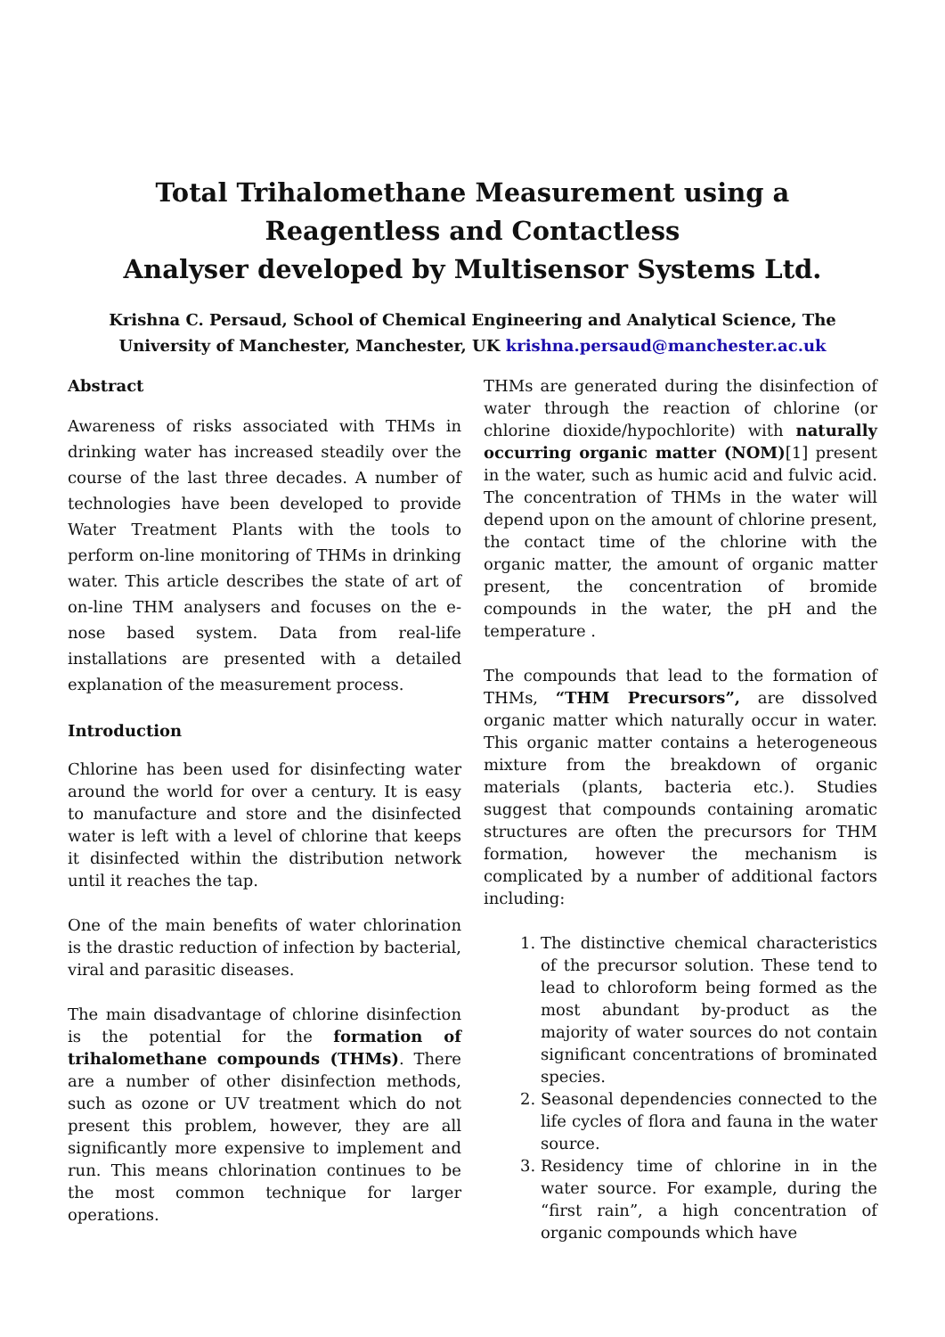Total Trihalomethane Measurement using a
Reagentless and Contactless
Analyser developed by Multisensor Systems Ltd.
Krishna C. Persaud, School of Chemical Engineering and Analytical Science, The University of Manchester, Manchester, UK krishna.persaud@manchester.ac.uk
Abstract
Awareness of risks associated with THMs in drinking water has increased steadily over the course of the last three decades. A number of technologies have been developed to provide Water Treatment Plants with the tools to perform on-line monitoring of THMs in drinking water. This article describes the state of art of on-line THM analysers and focuses on the e-nose based system. Data from real-life installations are presented with a detailed explanation of the measurement process.
Introduction
Chlorine has been used for disinfecting water around the world for over a century. It is easy to manufacture and store and the disinfected water is left with a level of chlorine that keeps it disinfected within the distribution network until it reaches the tap.
One of the main benefits of water chlorination is the drastic reduction of infection by bacterial, viral and parasitic diseases.
The main disadvantage of chlorine disinfection is the potential for the formation of trihalomethane compounds (THMs). There are a number of other disinfection methods, such as ozone or UV treatment which do not present this problem, however, they are all significantly more expensive to implement and run. This means chlorination continues to be the most common technique for larger operations.
THMs are generated during the disinfection of water through the reaction of chlorine (or chlorine dioxide/hypochlorite) with naturally occurring organic matter (NOM)[1] present in the water, such as humic acid and fulvic acid. The concentration of THMs in the water will depend upon on the amount of chlorine present, the contact time of the chlorine with the organic matter, the amount of organic matter present, the concentration of bromide compounds in the water, the pH and the temperature .
The compounds that lead to the formation of THMs, “THM Precursors”, are dissolved organic matter which naturally occur in water. This organic matter contains a heterogeneous mixture from the breakdown of organic materials (plants, bacteria etc.). Studies suggest that compounds containing aromatic structures are often the precursors for THM formation, however the mechanism is complicated by a number of additional factors including:
1. The distinctive chemical characteristics of the precursor solution. These tend to lead to chloroform being formed as the most abundant by-product as the majority of water sources do not contain significant concentrations of brominated species.
2. Seasonal dependencies connected to the life cycles of flora and fauna in the water source.
3. Residency time of chlorine in in the water source. For example, during the “first rain”, a high concentration of organic compounds which have